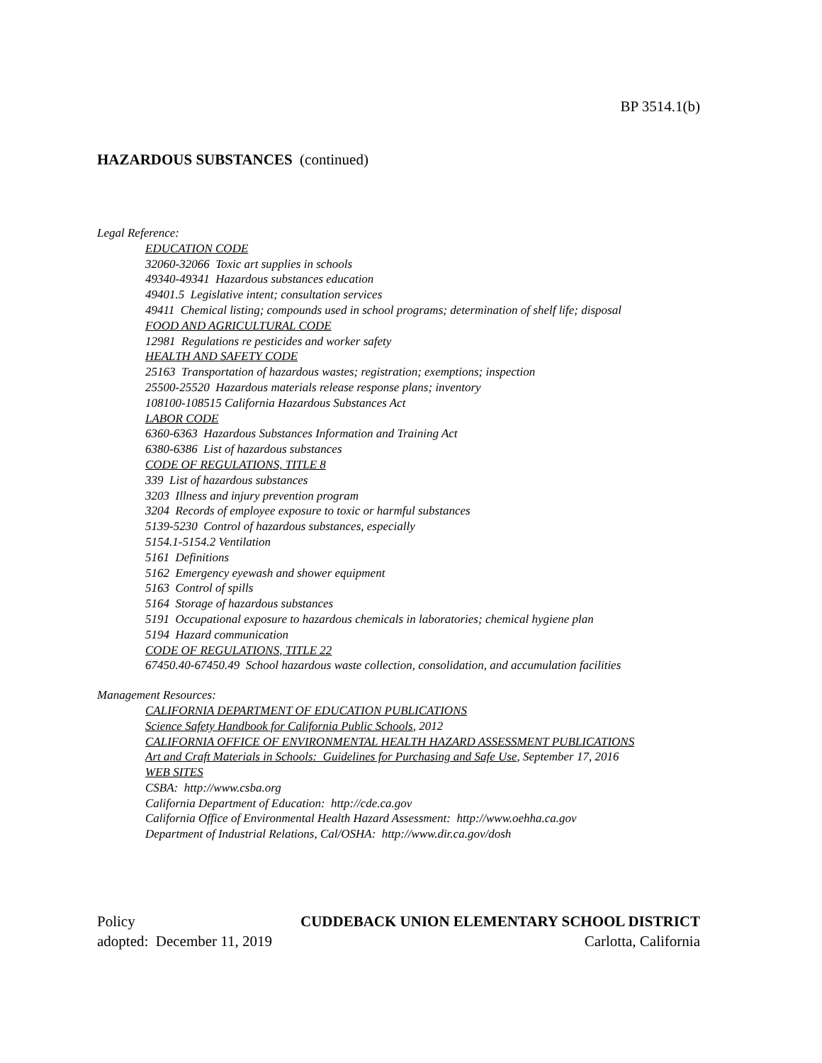BP 3514.1(b)
HAZARDOUS SUBSTANCES (continued)
Legal Reference:
EDUCATION CODE
32060-32066 Toxic art supplies in schools
49340-49341 Hazardous substances education
49401.5 Legislative intent; consultation services
49411 Chemical listing; compounds used in school programs; determination of shelf life; disposal
FOOD AND AGRICULTURAL CODE
12981 Regulations re pesticides and worker safety
HEALTH AND SAFETY CODE
25163 Transportation of hazardous wastes; registration; exemptions; inspection
25500-25520 Hazardous materials release response plans; inventory
108100-108515 California Hazardous Substances Act
LABOR CODE
6360-6363 Hazardous Substances Information and Training Act
6380-6386 List of hazardous substances
CODE OF REGULATIONS, TITLE 8
339 List of hazardous substances
3203 Illness and injury prevention program
3204 Records of employee exposure to toxic or harmful substances
5139-5230 Control of hazardous substances, especially
5154.1-5154.2 Ventilation
5161 Definitions
5162 Emergency eyewash and shower equipment
5163 Control of spills
5164 Storage of hazardous substances
5191 Occupational exposure to hazardous chemicals in laboratories; chemical hygiene plan
5194 Hazard communication
CODE OF REGULATIONS, TITLE 22
67450.40-67450.49 School hazardous waste collection, consolidation, and accumulation facilities
Management Resources:
CALIFORNIA DEPARTMENT OF EDUCATION PUBLICATIONS
Science Safety Handbook for California Public Schools, 2012
CALIFORNIA OFFICE OF ENVIRONMENTAL HEALTH HAZARD ASSESSMENT PUBLICATIONS
Art and Craft Materials in Schools: Guidelines for Purchasing and Safe Use, September 17, 2016
WEB SITES
CSBA: http://www.csba.org
California Department of Education: http://cde.ca.gov
California Office of Environmental Health Hazard Assessment: http://www.oehha.ca.gov
Department of Industrial Relations, Cal/OSHA: http://www.dir.ca.gov/dosh
Policy CUDDEBACK UNION ELEMENTARY SCHOOL DISTRICT
adopted: December 11, 2019 Carlotta, California